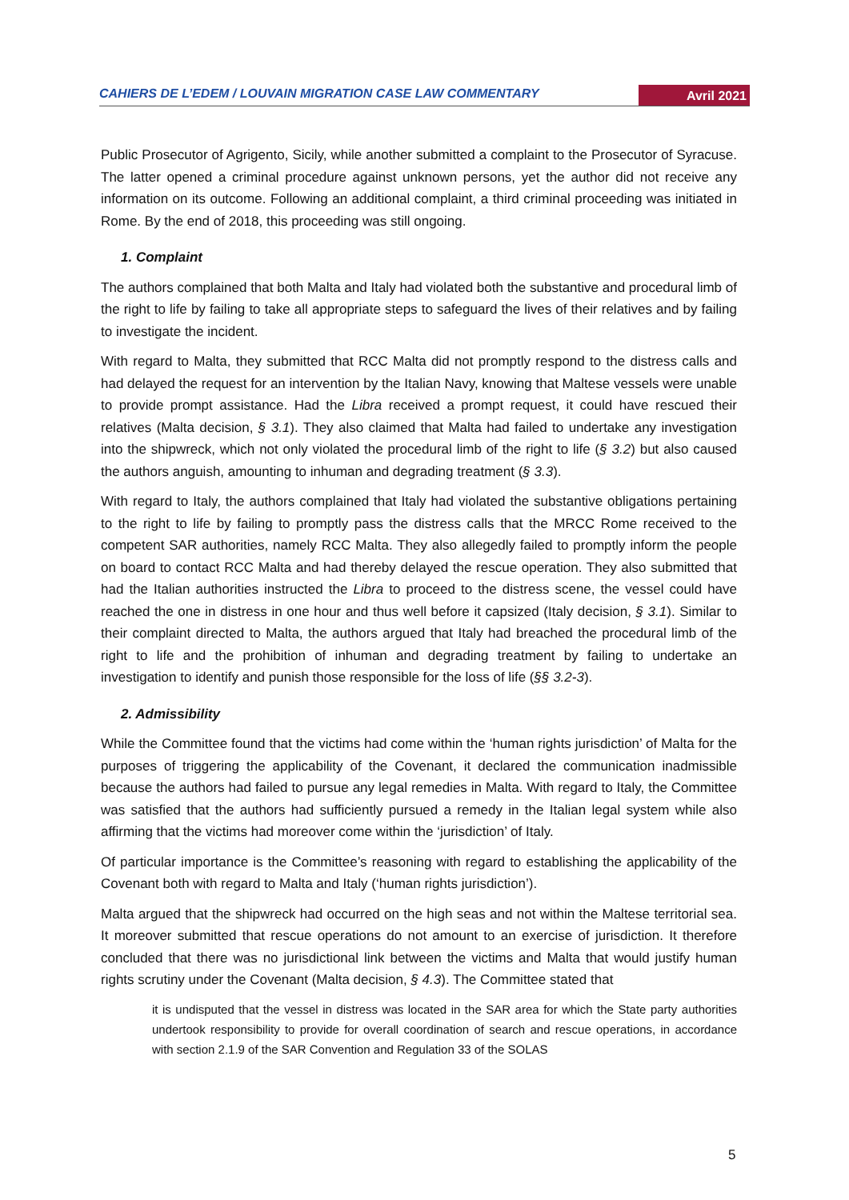CAHIERS DE L’EDEM / LOUVAIN MIGRATION CASE LAW COMMENTARY Avril 2021
Public Prosecutor of Agrigento, Sicily, while another submitted a complaint to the Prosecutor of Syracuse. The latter opened a criminal procedure against unknown persons, yet the author did not receive any information on its outcome. Following an additional complaint, a third criminal proceeding was initiated in Rome. By the end of 2018, this proceeding was still ongoing.
1. Complaint
The authors complained that both Malta and Italy had violated both the substantive and procedural limb of the right to life by failing to take all appropriate steps to safeguard the lives of their relatives and by failing to investigate the incident.
With regard to Malta, they submitted that RCC Malta did not promptly respond to the distress calls and had delayed the request for an intervention by the Italian Navy, knowing that Maltese vessels were unable to provide prompt assistance. Had the Libra received a prompt request, it could have rescued their relatives (Malta decision, § 3.1). They also claimed that Malta had failed to undertake any investigation into the shipwreck, which not only violated the procedural limb of the right to life (§ 3.2) but also caused the authors anguish, amounting to inhuman and degrading treatment (§ 3.3).
With regard to Italy, the authors complained that Italy had violated the substantive obligations pertaining to the right to life by failing to promptly pass the distress calls that the MRCC Rome received to the competent SAR authorities, namely RCC Malta. They also allegedly failed to promptly inform the people on board to contact RCC Malta and had thereby delayed the rescue operation. They also submitted that had the Italian authorities instructed the Libra to proceed to the distress scene, the vessel could have reached the one in distress in one hour and thus well before it capsized (Italy decision, § 3.1). Similar to their complaint directed to Malta, the authors argued that Italy had breached the procedural limb of the right to life and the prohibition of inhuman and degrading treatment by failing to undertake an investigation to identify and punish those responsible for the loss of life (§§ 3.2-3).
2. Admissibility
While the Committee found that the victims had come within the ‘human rights jurisdiction’ of Malta for the purposes of triggering the applicability of the Covenant, it declared the communication inadmissible because the authors had failed to pursue any legal remedies in Malta. With regard to Italy, the Committee was satisfied that the authors had sufficiently pursued a remedy in the Italian legal system while also affirming that the victims had moreover come within the ‘jurisdiction’ of Italy.
Of particular importance is the Committee’s reasoning with regard to establishing the applicability of the Covenant both with regard to Malta and Italy (‘human rights jurisdiction’).
Malta argued that the shipwreck had occurred on the high seas and not within the Maltese territorial sea. It moreover submitted that rescue operations do not amount to an exercise of jurisdiction. It therefore concluded that there was no jurisdictional link between the victims and Malta that would justify human rights scrutiny under the Covenant (Malta decision, § 4.3). The Committee stated that
it is undisputed that the vessel in distress was located in the SAR area for which the State party authorities undertook responsibility to provide for overall coordination of search and rescue operations, in accordance with section 2.1.9 of the SAR Convention and Regulation 33 of the SOLAS
5